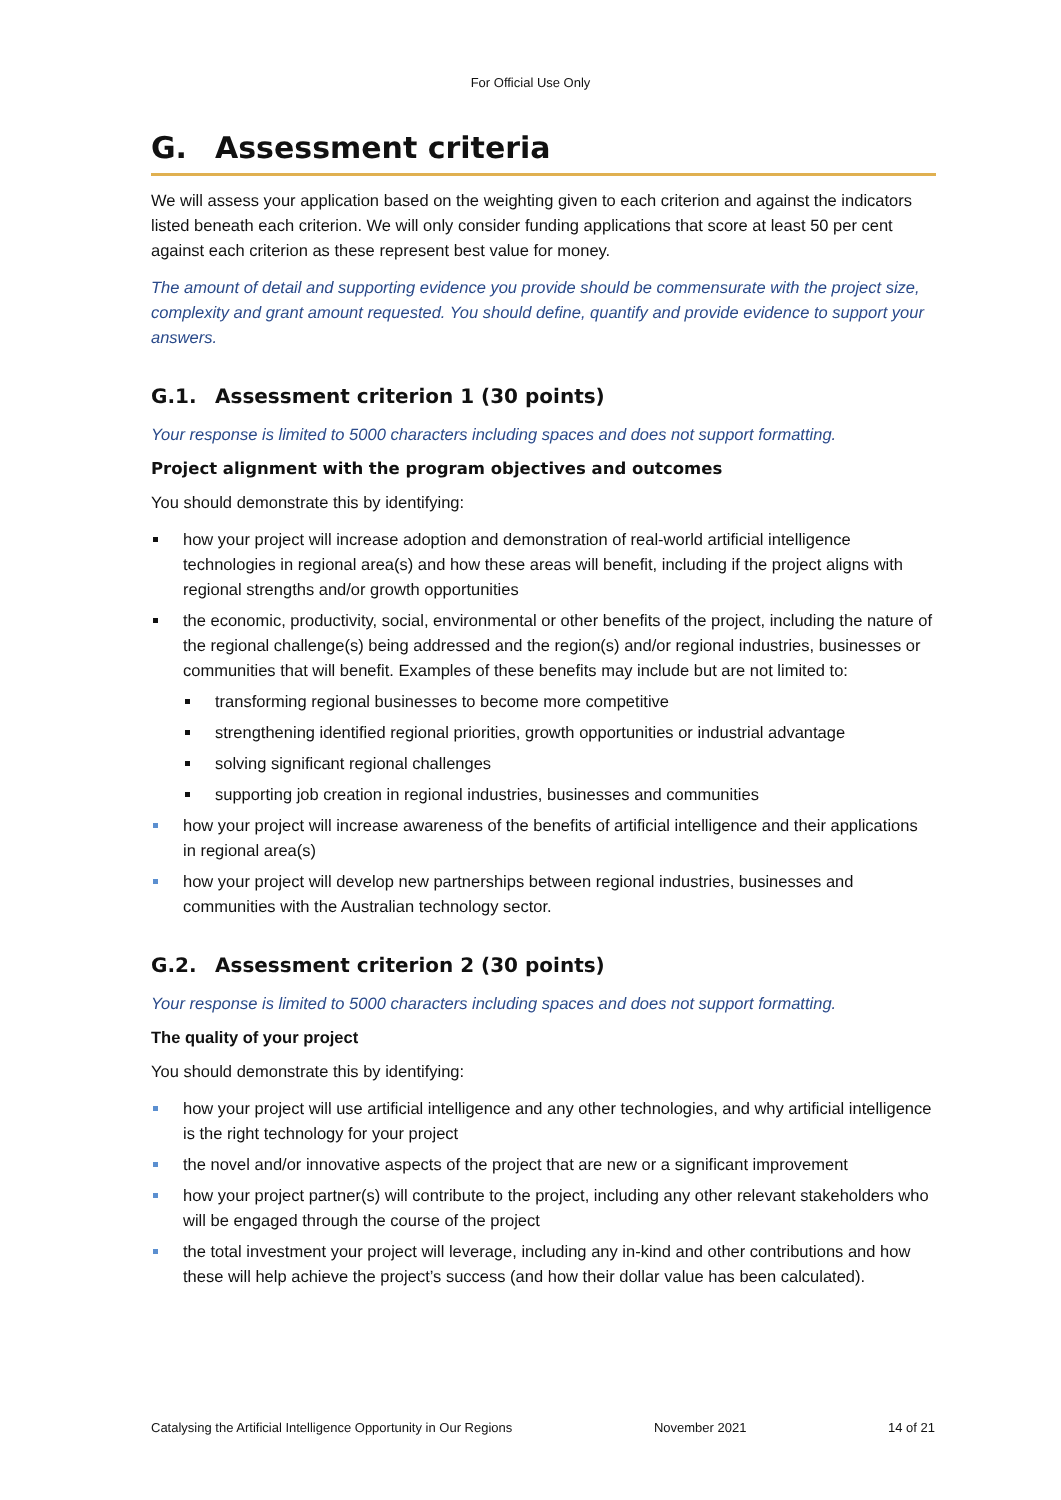For Official Use Only
G. Assessment criteria
We will assess your application based on the weighting given to each criterion and against the indicators listed beneath each criterion. We will only consider funding applications that score at least 50 per cent against each criterion as these represent best value for money.
The amount of detail and supporting evidence you provide should be commensurate with the project size, complexity and grant amount requested. You should define, quantify and provide evidence to support your answers.
G.1. Assessment criterion 1 (30 points)
Your response is limited to 5000 characters including spaces and does not support formatting.
Project alignment with the program objectives and outcomes
You should demonstrate this by identifying:
how your project will increase adoption and demonstration of real-world artificial intelligence technologies in regional area(s) and how these areas will benefit, including if the project aligns with regional strengths and/or growth opportunities
the economic, productivity, social, environmental or other benefits of the project, including the nature of the regional challenge(s) being addressed and the region(s) and/or regional industries, businesses or communities that will benefit. Examples of these benefits may include but are not limited to:
transforming regional businesses to become more competitive
strengthening identified regional priorities, growth opportunities or industrial advantage
solving significant regional challenges
supporting job creation in regional industries, businesses and communities
how your project will increase awareness of the benefits of artificial intelligence and their applications in regional area(s)
how your project will develop new partnerships between regional industries, businesses and communities with the Australian technology sector.
G.2. Assessment criterion 2 (30 points)
Your response is limited to 5000 characters including spaces and does not support formatting.
The quality of your project
You should demonstrate this by identifying:
how your project will use artificial intelligence and any other technologies, and why artificial intelligence is the right technology for your project
the novel and/or innovative aspects of the project that are new or a significant improvement
how your project partner(s) will contribute to the project, including any other relevant stakeholders who will be engaged through the course of the project
the total investment your project will leverage, including any in-kind and other contributions and how these will help achieve the project’s success (and how their dollar value has been calculated).
Catalysing the Artificial Intelligence Opportunity in Our Regions November 2021 14 of 21